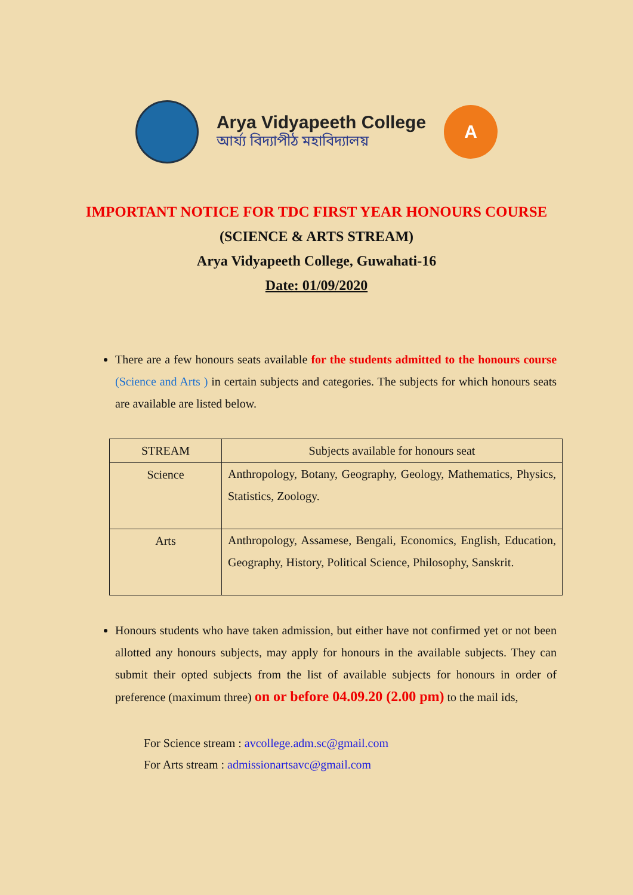Arya Vidyapeeth College
আৰ্য্য বিদ্যাপীঠ মহাবিদ্যালয়
A
IMPORTANT NOTICE FOR TDC FIRST YEAR HONOURS COURSE
(SCIENCE & ARTS STREAM)
Arya Vidyapeeth College, Guwahati-16
Date: 01/09/2020
There are a few honours seats available for the students admitted to the honours course (Science and Arts ) in certain subjects and categories. The subjects for which honours seats are available are listed below.
| STREAM | Subjects available for honours seat |
| --- | --- |
| Science | Anthropology, Botany, Geography, Geology, Mathematics, Physics, Statistics, Zoology. |
| Arts | Anthropology, Assamese, Bengali, Economics, English, Education, Geography, History, Political Science, Philosophy, Sanskrit. |
Honours students who have taken admission, but either have not confirmed yet or not been allotted any honours subjects, may apply for honours in the available subjects. They can submit their opted subjects from the list of available subjects for honours in order of preference (maximum three) on or before 04.09.20 (2.00 pm) to the mail ids,
For Science stream : avcollege.adm.sc@gmail.com
For Arts stream : admissionartsavc@gmail.com